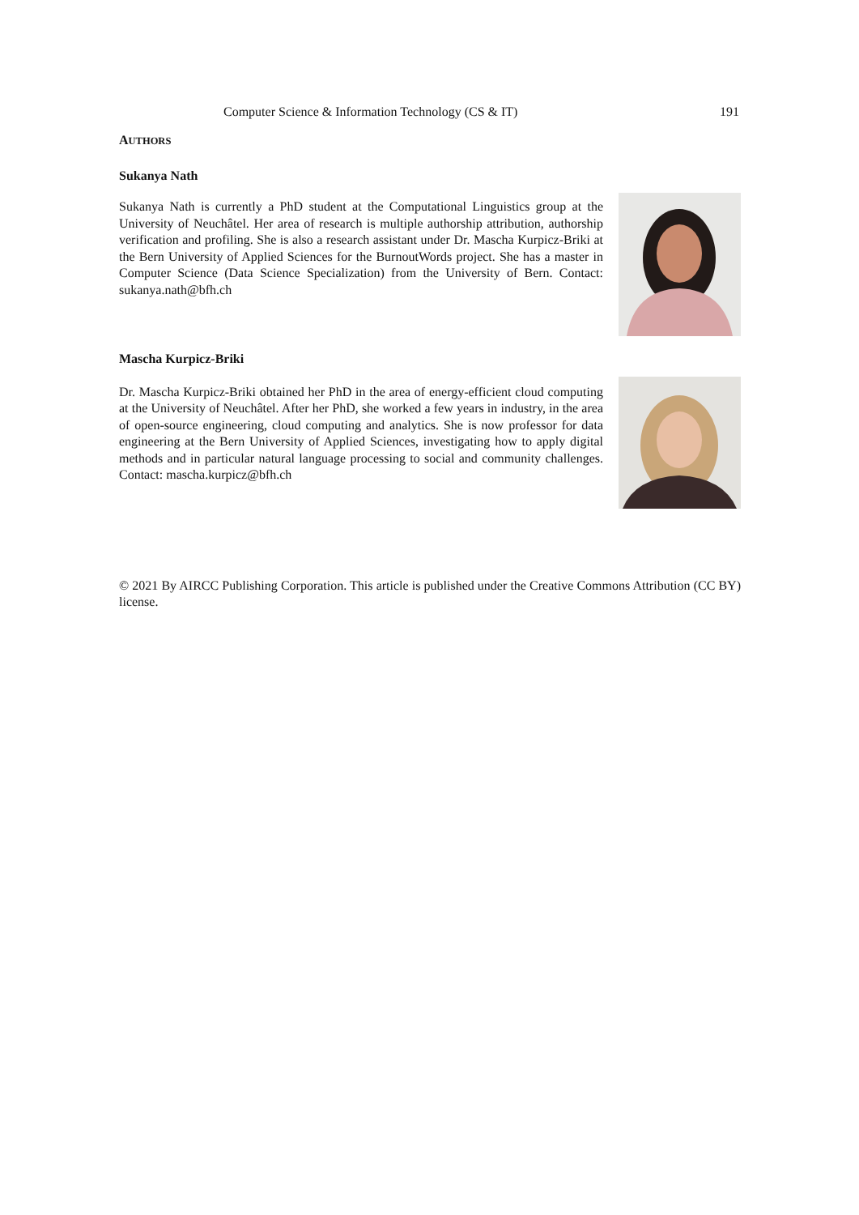Computer Science & Information Technology (CS & IT) 191
AUTHORS
Sukanya Nath
Sukanya Nath is currently a PhD student at the Computational Linguistics group at the University of Neuchâtel. Her area of research is multiple authorship attribution, authorship verification and profiling. She is also a research assistant under Dr. Mascha Kurpicz-Briki at the Bern University of Applied Sciences for the BurnoutWords project. She has a master in Computer Science (Data Science Specialization) from the University of Bern. Contact: sukanya.nath@bfh.ch
Mascha Kurpicz-Briki
Dr. Mascha Kurpicz-Briki obtained her PhD in the area of energy-efficient cloud computing at the University of Neuchâtel. After her PhD, she worked a few years in industry, in the area of open-source engineering, cloud computing and analytics. She is now professor for data engineering at the Bern University of Applied Sciences, investigating how to apply digital methods and in particular natural language processing to social and community challenges. Contact: mascha.kurpicz@bfh.ch
© 2021 By AIRCC Publishing Corporation. This article is published under the Creative Commons Attribution (CC BY) license.